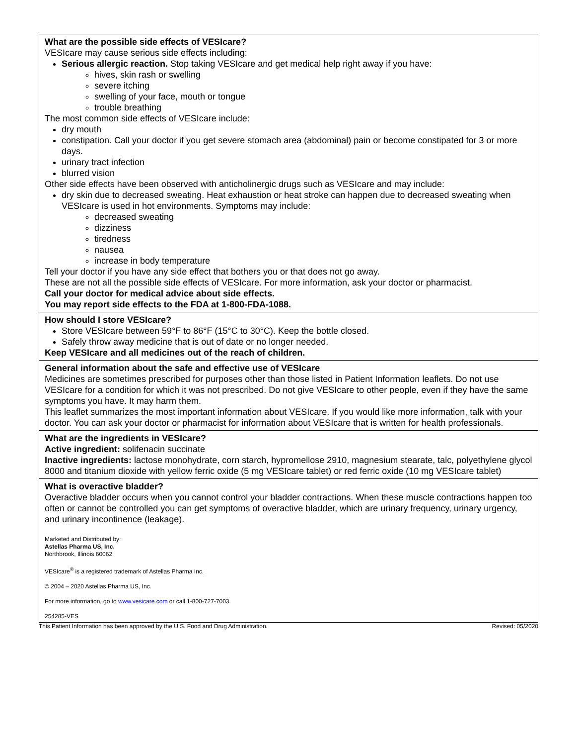| What are the possible side effects of VESIcare? VESIcare may cause serious side effects including: Serious allergic reaction. Stop taking VESIcare and get medical help right away if you have: hives, skin rash or swelling severe itching swelling of your face, mouth or tongue trouble breathing The most common side effects of VESIcare include: dry mouth constipation. Call your doctor if you get severe stomach area (abdominal) pain or become constipated for 3 or more days. urinary tract infection blurred vision Other side effects have been observed with anticholinergic drugs such as VESIcare and may include: dry skin due to decreased sweating. Heat exhaustion or heat stroke can happen due to decreased sweating when VESIcare is used in hot environments. Symptoms may include: decreased sweating dizziness tiredness nausea increase in body temperature Tell your doctor if you have any side effect that bothers you or that does not go away. These are not all the possible side effects of VESIcare. For more information, ask your doctor or pharmacist. Call your doctor for medical advice about side effects. You may report side effects to the FDA at 1-800-FDA-1088. |
| How should I store VESIcare? Store VESIcare between 59°F to 86°F (15°C to 30°C). Keep the bottle closed. Safely throw away medicine that is out of date or no longer needed. Keep VESIcare and all medicines out of the reach of children. |
| General information about the safe and effective use of VESIcare Medicines are sometimes prescribed for purposes other than those listed in Patient Information leaflets. Do not use VESIcare for a condition for which it was not prescribed. Do not give VESIcare to other people, even if they have the same symptoms you have. It may harm them. This leaflet summarizes the most important information about VESIcare. If you would like more information, talk with your doctor. You can ask your doctor or pharmacist for information about VESIcare that is written for health professionals. |
| What are the ingredients in VESIcare? Active ingredient: solifenacin succinate Inactive ingredients: lactose monohydrate, corn starch, hypromellose 2910, magnesium stearate, talc, polyethylene glycol 8000 and titanium dioxide with yellow ferric oxide (5 mg VESIcare tablet) or red ferric oxide (10 mg VESIcare tablet) |
| What is overactive bladder? Overactive bladder occurs when you cannot control your bladder contractions. When these muscle contractions happen too often or cannot be controlled you can get symptoms of overactive bladder, which are urinary frequency, urinary urgency, and urinary incontinence (leakage). Marketed and Distributed by: Astellas Pharma US, Inc. Northbrook, Illinois 60062 VESIcare<sup>®</sup> is a registered trademark of Astellas Pharma Inc. © 2004 – 2020 Astellas Pharma US, Inc. For more information, go to www.vesicare.com or call 1-800-727-7003. 254285-VES |
This Patient Information has been approved by the U.S. Food and Drug Administration. Revised: 05/2020